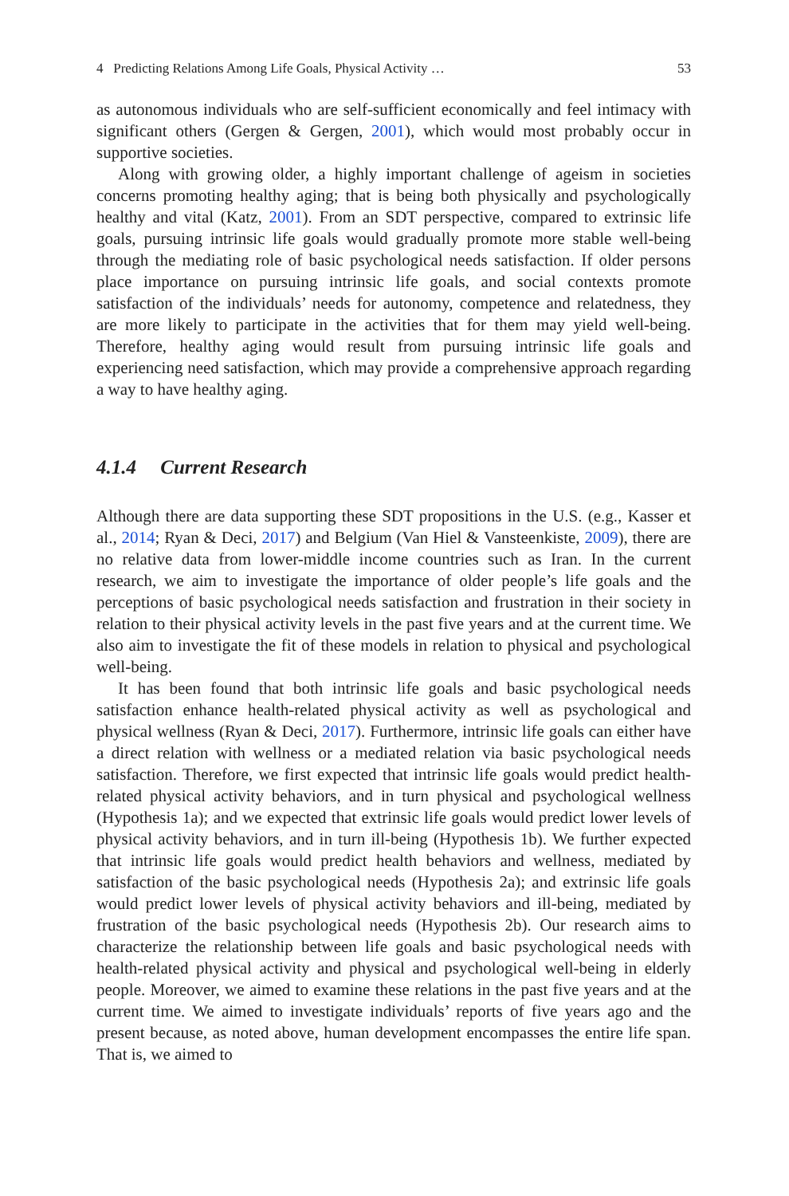4 Predicting Relations Among Life Goals, Physical Activity … 53
as autonomous individuals who are self-sufficient economically and feel intimacy with significant others (Gergen & Gergen, 2001), which would most probably occur in supportive societies.
Along with growing older, a highly important challenge of ageism in societies concerns promoting healthy aging; that is being both physically and psychologically healthy and vital (Katz, 2001). From an SDT perspective, compared to extrinsic life goals, pursuing intrinsic life goals would gradually promote more stable well-being through the mediating role of basic psychological needs satisfaction. If older persons place importance on pursuing intrinsic life goals, and social contexts promote satisfaction of the individuals’ needs for autonomy, competence and relatedness, they are more likely to participate in the activities that for them may yield well-being. Therefore, healthy aging would result from pursuing intrinsic life goals and experiencing need satisfaction, which may provide a comprehensive approach regarding a way to have healthy aging.
4.1.4 Current Research
Although there are data supporting these SDT propositions in the U.S. (e.g., Kasser et al., 2014; Ryan & Deci, 2017) and Belgium (Van Hiel & Vansteenkiste, 2009), there are no relative data from lower-middle income countries such as Iran. In the current research, we aim to investigate the importance of older people’s life goals and the perceptions of basic psychological needs satisfaction and frustration in their society in relation to their physical activity levels in the past five years and at the current time. We also aim to investigate the fit of these models in relation to physical and psychological well-being.
It has been found that both intrinsic life goals and basic psychological needs satisfaction enhance health-related physical activity as well as psychological and physical wellness (Ryan & Deci, 2017). Furthermore, intrinsic life goals can either have a direct relation with wellness or a mediated relation via basic psychological needs satisfaction. Therefore, we first expected that intrinsic life goals would predict health-related physical activity behaviors, and in turn physical and psychological wellness (Hypothesis 1a); and we expected that extrinsic life goals would predict lower levels of physical activity behaviors, and in turn ill-being (Hypothesis 1b). We further expected that intrinsic life goals would predict health behaviors and wellness, mediated by satisfaction of the basic psychological needs (Hypothesis 2a); and extrinsic life goals would predict lower levels of physical activity behaviors and ill-being, mediated by frustration of the basic psychological needs (Hypothesis 2b). Our research aims to characterize the relationship between life goals and basic psychological needs with health-related physical activity and physical and psychological well-being in elderly people. Moreover, we aimed to examine these relations in the past five years and at the current time. We aimed to investigate individuals’ reports of five years ago and the present because, as noted above, human development encompasses the entire life span. That is, we aimed to